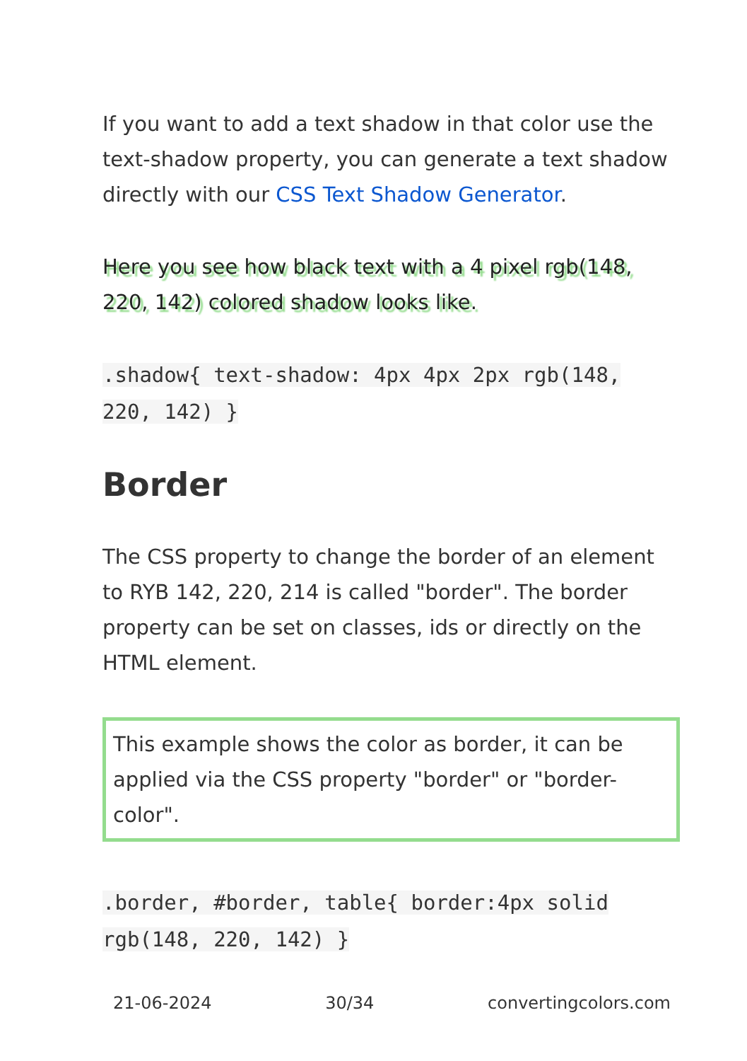If you want to add a text shadow in that color use the text-shadow property, you can generate a text shadow directly with our CSS Text Shadow Generator.
Here you see how black text with a 4 pixel rgb(148, 220, 142) colored shadow looks like.
.shadow{ text-shadow: 4px 4px 2px rgb(148, 220, 142) }
Border
The CSS property to change the border of an element to RYB 142, 220, 214 is called "border". The border property can be set on classes, ids or directly on the HTML element.
This example shows the color as border, it can be applied via the CSS property "border" or "border-color".
.border, #border, table{ border:4px solid rgb(148, 220, 142) }
21-06-2024 30/34 convertingcolors.com